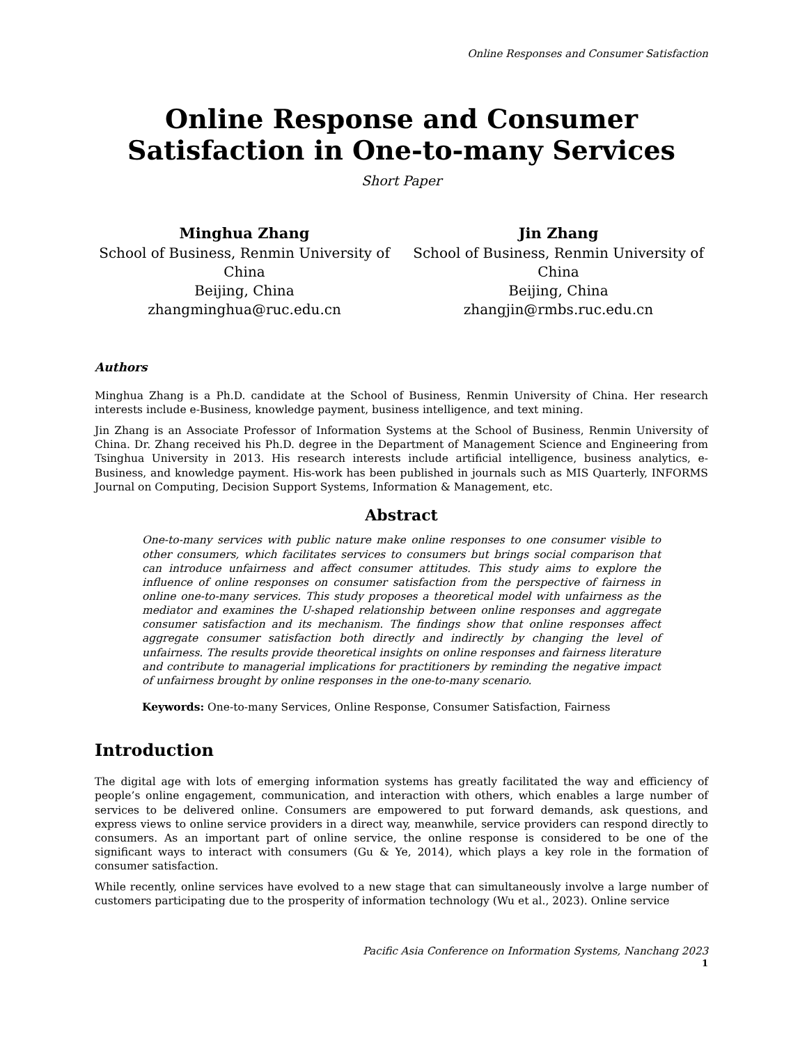Online Responses and Consumer Satisfaction
Online Response and Consumer Satisfaction in One-to-many Services
Short Paper
Minghua Zhang
School of Business, Renmin University of China
Beijing, China
zhangminghua@ruc.edu.cn
Jin Zhang
School of Business, Renmin University of China
Beijing, China
zhangjin@rmbs.ruc.edu.cn
Authors
Minghua Zhang is a Ph.D. candidate at the School of Business, Renmin University of China. Her research interests include e-Business, knowledge payment, business intelligence, and text mining.
Jin Zhang is an Associate Professor of Information Systems at the School of Business, Renmin University of China. Dr. Zhang received his Ph.D. degree in the Department of Management Science and Engineering from Tsinghua University in 2013. His research interests include artificial intelligence, business analytics, e-Business, and knowledge payment. His-work has been published in journals such as MIS Quarterly, INFORMS Journal on Computing, Decision Support Systems, Information & Management, etc.
Abstract
One-to-many services with public nature make online responses to one consumer visible to other consumers, which facilitates services to consumers but brings social comparison that can introduce unfairness and affect consumer attitudes. This study aims to explore the influence of online responses on consumer satisfaction from the perspective of fairness in online one-to-many services. This study proposes a theoretical model with unfairness as the mediator and examines the U-shaped relationship between online responses and aggregate consumer satisfaction and its mechanism. The findings show that online responses affect aggregate consumer satisfaction both directly and indirectly by changing the level of unfairness. The results provide theoretical insights on online responses and fairness literature and contribute to managerial implications for practitioners by reminding the negative impact of unfairness brought by online responses in the one-to-many scenario.
Keywords: One-to-many Services, Online Response, Consumer Satisfaction, Fairness
Introduction
The digital age with lots of emerging information systems has greatly facilitated the way and efficiency of people’s online engagement, communication, and interaction with others, which enables a large number of services to be delivered online. Consumers are empowered to put forward demands, ask questions, and express views to online service providers in a direct way, meanwhile, service providers can respond directly to consumers. As an important part of online service, the online response is considered to be one of the significant ways to interact with consumers (Gu & Ye, 2014), which plays a key role in the formation of consumer satisfaction.
While recently, online services have evolved to a new stage that can simultaneously involve a large number of customers participating due to the prosperity of information technology (Wu et al., 2023). Online service
Pacific Asia Conference on Information Systems, Nanchang 2023
1